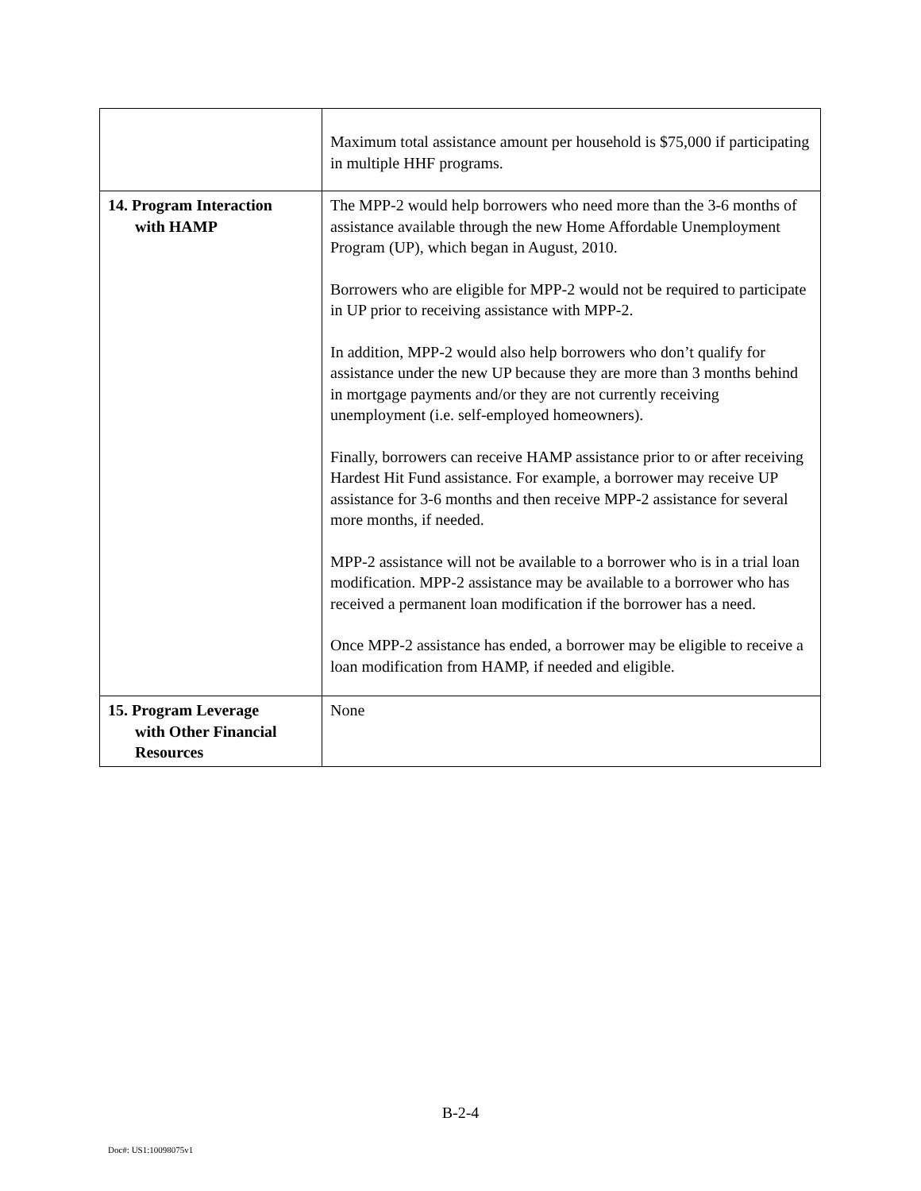| | Maximum total assistance amount per household is $75,000 if participating in multiple HHF programs. |
| 14. Program Interaction with HAMP | The MPP-2 would help borrowers who need more than the 3-6 months of assistance available through the new Home Affordable Unemployment Program (UP), which began in August, 2010. Borrowers who are eligible for MPP-2 would not be required to participate in UP prior to receiving assistance with MPP-2. In addition, MPP-2 would also help borrowers who don’t qualify for assistance under the new UP because they are more than 3 months behind in mortgage payments and/or they are not currently receiving unemployment (i.e. self-employed homeowners). Finally, borrowers can receive HAMP assistance prior to or after receiving Hardest Hit Fund assistance. For example, a borrower may receive UP assistance for 3-6 months and then receive MPP-2 assistance for several more months, if needed. MPP-2 assistance will not be available to a borrower who is in a trial loan modification. MPP-2 assistance may be available to a borrower who has received a permanent loan modification if the borrower has a need. Once MPP-2 assistance has ended, a borrower may be eligible to receive a loan modification from HAMP, if needed and eligible. |
| 15. Program Leverage with Other Financial Resources | None |
B-2-4
Doc#: US1:10098075v1